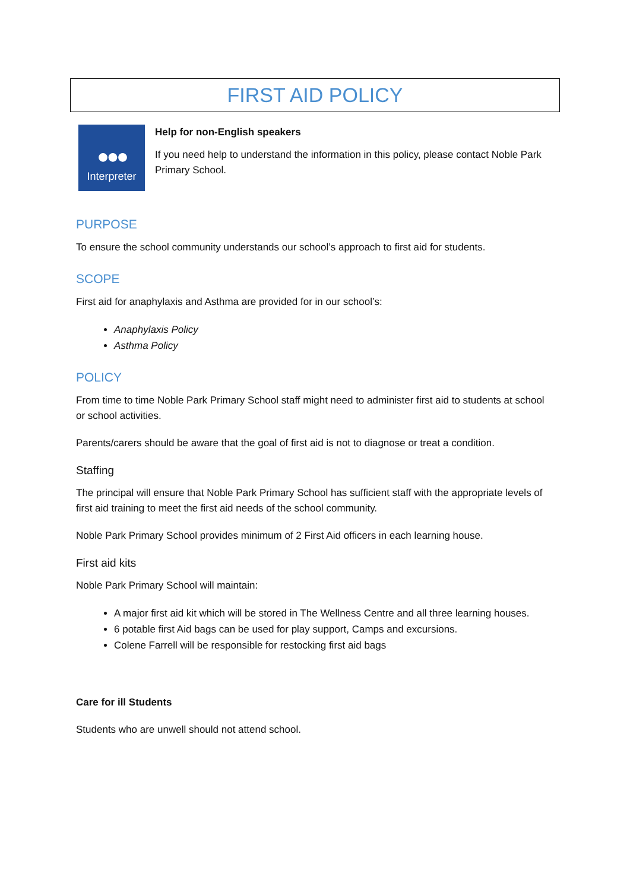FIRST AID POLICY
●●●
Interpreter
Help for non-English speakers
If you need help to understand the information in this policy, please contact Noble Park Primary School.
PURPOSE
To ensure the school community understands our school’s approach to first aid for students.
SCOPE
First aid for anaphylaxis and Asthma are provided for in our school’s:
Anaphylaxis Policy
Asthma Policy
POLICY
From time to time Noble Park Primary School staff might need to administer first aid to students at school or school activities.
Parents/carers should be aware that the goal of first aid is not to diagnose or treat a condition.
Staffing
The principal will ensure that Noble Park Primary School has sufficient staff with the appropriate levels of first aid training to meet the first aid needs of the school community.
Noble Park Primary School provides minimum of 2 First Aid officers in each learning house.
First aid kits
Noble Park Primary School will maintain:
A major first aid kit which will be stored in The Wellness Centre and all three learning houses.
6 potable first Aid bags can be used for play support, Camps and excursions.
Colene Farrell will be responsible for restocking first aid bags
Care for ill Students
Students who are unwell should not attend school.